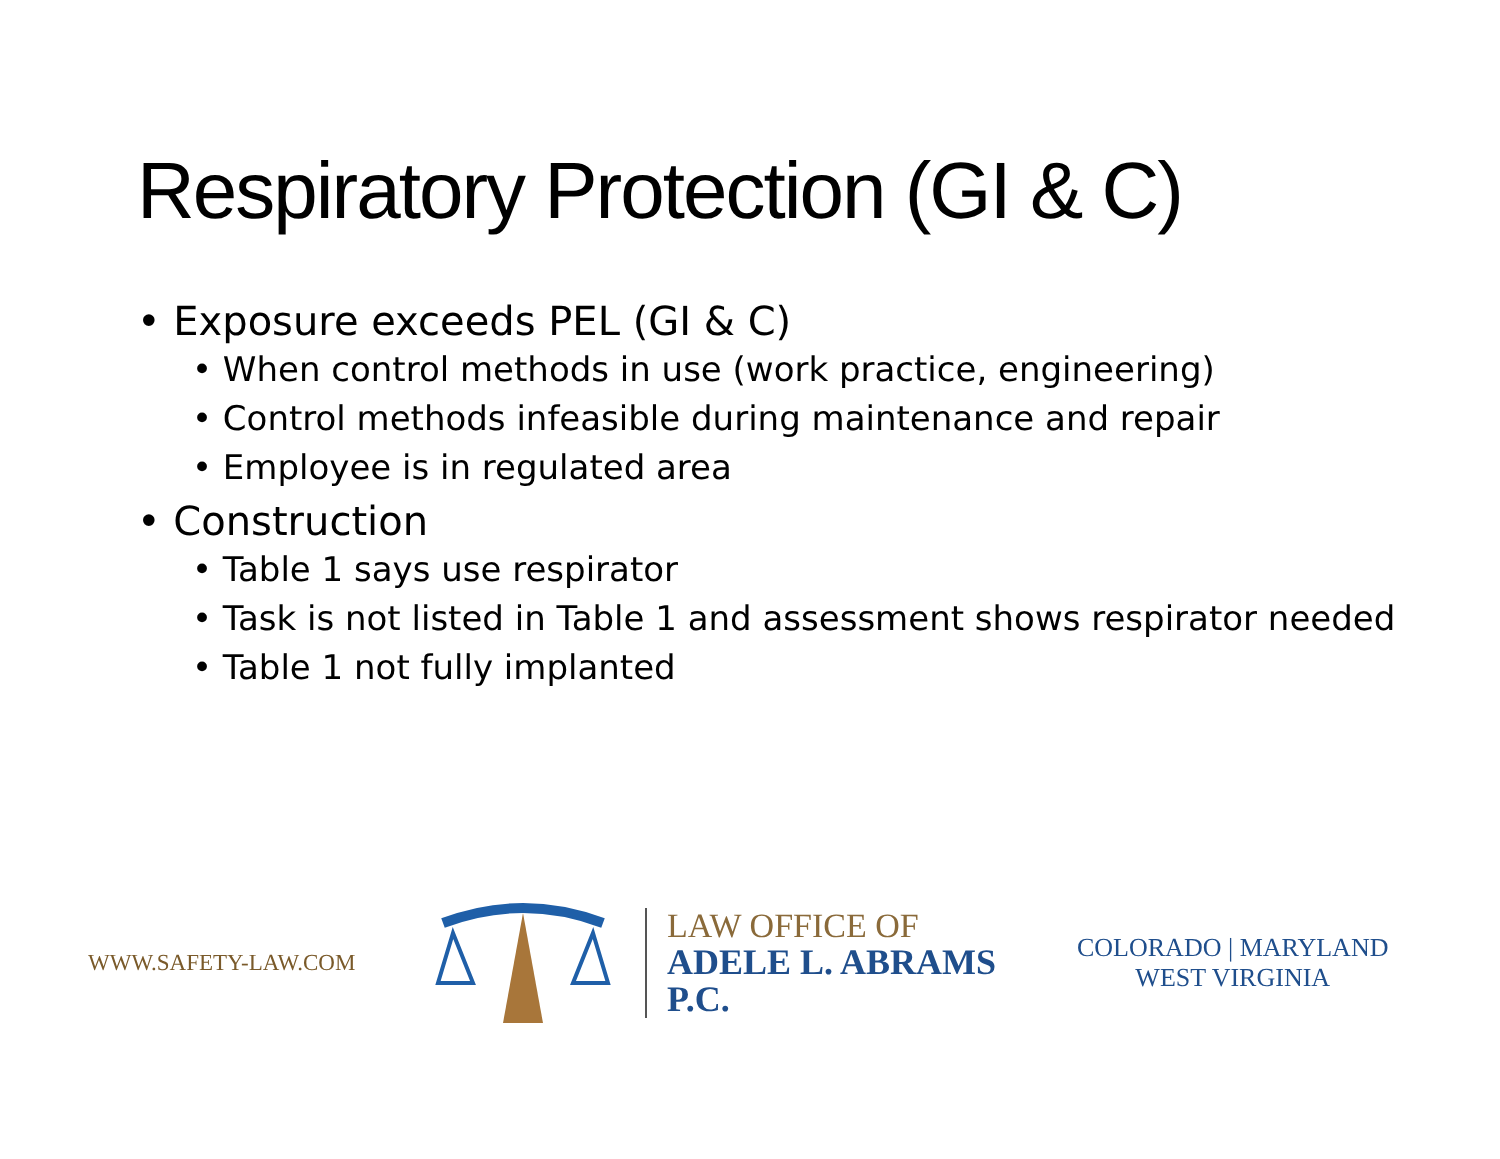Respiratory Protection (GI & C)
• Exposure exceeds PEL (GI & C)
• When control methods in use (work practice, engineering)
• Control methods infeasible during maintenance and repair
• Employee is in regulated area
• Construction
• Table 1 says use respirator
• Task is not listed in Table 1 and assessment shows respirator needed
• Table 1 not fully implanted
WWW.SAFETY-LAW.COM
LAW OFFICE OF
ADELE L. ABRAMS P.C.
COLORADO | MARYLAND
WEST VIRGINIA